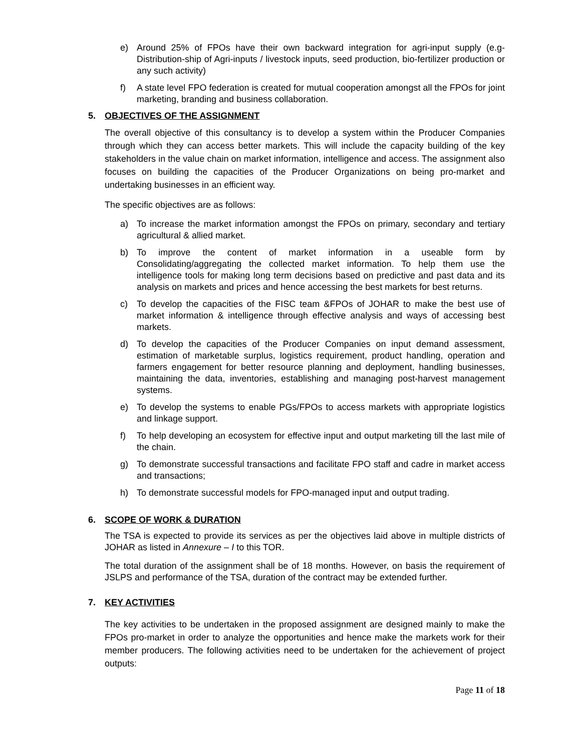e) Around 25% of FPOs have their own backward integration for agri-input supply (e.g- Distribution-ship of Agri-inputs / livestock inputs, seed production, bio-fertilizer production or any such activity)
f) A state level FPO federation is created for mutual cooperation amongst all the FPOs for joint marketing, branding and business collaboration.
5. OBJECTIVES OF THE ASSIGNMENT
The overall objective of this consultancy is to develop a system within the Producer Companies through which they can access better markets. This will include the capacity building of the key stakeholders in the value chain on market information, intelligence and access. The assignment also focuses on building the capacities of the Producer Organizations on being pro-market and undertaking businesses in an efficient way.
The specific objectives are as follows:
a) To increase the market information amongst the FPOs on primary, secondary and tertiary agricultural & allied market.
b) To improve the content of market information in a useable form by Consolidating/aggregating the collected market information. To help them use the intelligence tools for making long term decisions based on predictive and past data and its analysis on markets and prices and hence accessing the best markets for best returns.
c) To develop the capacities of the FISC team &FPOs of JOHAR to make the best use of market information & intelligence through effective analysis and ways of accessing best markets.
d) To develop the capacities of the Producer Companies on input demand assessment, estimation of marketable surplus, logistics requirement, product handling, operation and farmers engagement for better resource planning and deployment, handling businesses, maintaining the data, inventories, establishing and managing post-harvest management systems.
e) To develop the systems to enable PGs/FPOs to access markets with appropriate logistics and linkage support.
f) To help developing an ecosystem for effective input and output marketing till the last mile of the chain.
g) To demonstrate successful transactions and facilitate FPO staff and cadre in market access and transactions;
h) To demonstrate successful models for FPO-managed input and output trading.
6. SCOPE OF WORK & DURATION
The TSA is expected to provide its services as per the objectives laid above in multiple districts of JOHAR as listed in Annexure – I to this TOR.
The total duration of the assignment shall be of 18 months. However, on basis the requirement of JSLPS and performance of the TSA, duration of the contract may be extended further.
7. KEY ACTIVITIES
The key activities to be undertaken in the proposed assignment are designed mainly to make the FPOs pro-market in order to analyze the opportunities and hence make the markets work for their member producers. The following activities need to be undertaken for the achievement of project outputs:
Page 11 of 18